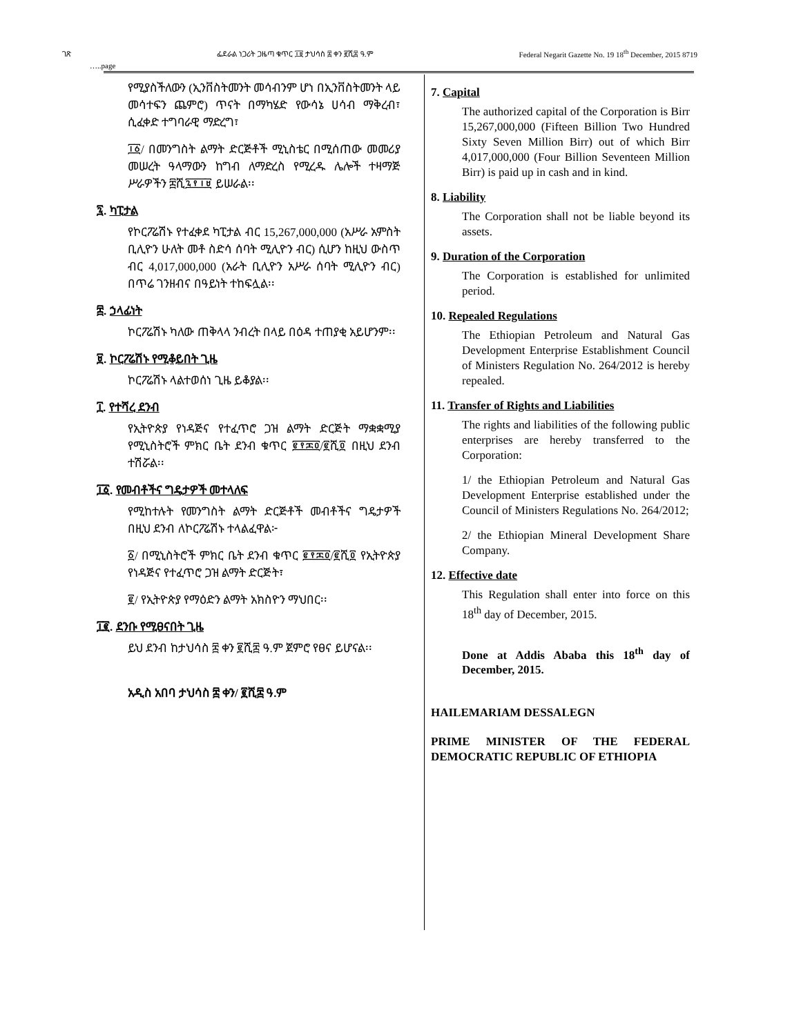ገጽ ፌደራል ነጋሪት ጋዜጣ ቁጥር ፲፱ ታህሳስ ፰ ቀን ፪ሺ፰ ዓ.ም Federal Negarit Gazette No. 19 18<sup>th</sup> December, 2015 8719
…..page
የሚያስችለውን (ኢንቨስትመንት መሳብንም ሆነ በኢንቨስትመንት ላይ መሳተፍን ጨምሮ) ጥናት በማካሄድ የውሳኔ ሀሳብ ማቅረብ፣ ሲፈቀድ ተግባራዊ ማድረግ፣
፲፩/ በመንግስት ልማት ድርጅቶች ሚኒስቴር በሚሰጠው መመሪያ መሠረት ዓላማውን ከግብ ለማድረስ የሚረዱ ሌሎች ተዛማጅ ሥራዎችን ፰ሺ፯፻፲፱ ይሠራል፡፡
፯. ካፒታል
የኮርፖሬሽኑ የተፈቀደ ካፒታል ብር 15,267,000,000 (አሥራ አምስት ቢሊዮን ሁለት መቶ ስድሳ ሰባት ሚሊዮን ብር) ሲሆን ከዚህ ውስጥ ብር 4,017,000,000 (አራት ቢሊዮን አሥራ ሰባት ሚሊዮን ብር) በጥሬ ገንዘብና በዓይነት ተከፍሏል፡፡
፰. ኃላፊነት
ኮርፖሬሽኑ ካለው ጠቅላላ ንብረት በላይ በዕዳ ተጠያቂ አይሆንም፡፡
፱. ኮርፖሬሽኑ የሚቆይበት ጊዜ
ኮርፖሬሽኑ ላልተወሰነ ጊዜ ይቆያል፡፡
፲. የተሻረ ደንብ
የኢትዮጵያ የነዳጅና የተፈጥሮ ጋዝ ልማት ድርጅት ማቋቋሚያ የሚኒስትሮች ምክር ቤት ደንብ ቁጥር ፪፻፷፬/፪ሺ፬ በዚህ ደንብ ተሽሯል፡፡
፲፩. የመብቶችና ግዴታዎች መተላለፍ
የሚከተሉት የመንግስት ልማት ድርጅቶች መብቶችና ግዴታዎች በዚህ ደንብ ለኮርፖሬሽኑ ተላልፈዋል፦
፩/ በሚኒስትሮች ምክር ቤት ደንብ ቁጥር ፪፻፷፬/፪ሺ፬ የኢትዮጵያ የነዳጅና የተፈጥሮ ጋዝ ልማት ድርጅት፣
፪/ የኢትዮጵያ የማዕድን ልማት አክስዮን ማህበር፡፡
፲፪. ደንቡ የሚፀናበት ጊዜ
ይህ ደንብ ከታህሳስ ፰ ቀን ፪ሺ፰ ዓ.ም ጀምሮ የፀና ይሆናል፡፡
አዲስ አበባ ታህሳስ ፰ ቀን/ ፪ሺ፰ ዓ.ም
7. Capital
The authorized capital of the Corporation is Birr 15,267,000,000 (Fifteen Billion Two Hundred Sixty Seven Million Birr) out of which Birr 4,017,000,000 (Four Billion Seventeen Million Birr) is paid up in cash and in kind.
8. Liability
The Corporation shall not be liable beyond its assets.
9. Duration of the Corporation
The Corporation is established for unlimited period.
10. Repealed Regulations
The Ethiopian Petroleum and Natural Gas Development Enterprise Establishment Council of Ministers Regulation No. 264/2012 is hereby repealed.
11. Transfer of Rights and Liabilities
The rights and liabilities of the following public enterprises are hereby transferred to the Corporation:
1/ the Ethiopian Petroleum and Natural Gas Development Enterprise established under the Council of Ministers Regulations No. 264/2012;
2/ the Ethiopian Mineral Development Share Company.
12. Effective date
This Regulation shall enter into force on this 18<sup>th</sup> day of December, 2015.
Done at Addis Ababa this 18<sup>th</sup> day of December, 2015.
HAILEMARIAM DESSALEGN
PRIME MINISTER OF THE FEDERAL DEMOCRATIC REPUBLIC OF ETHIOPIA